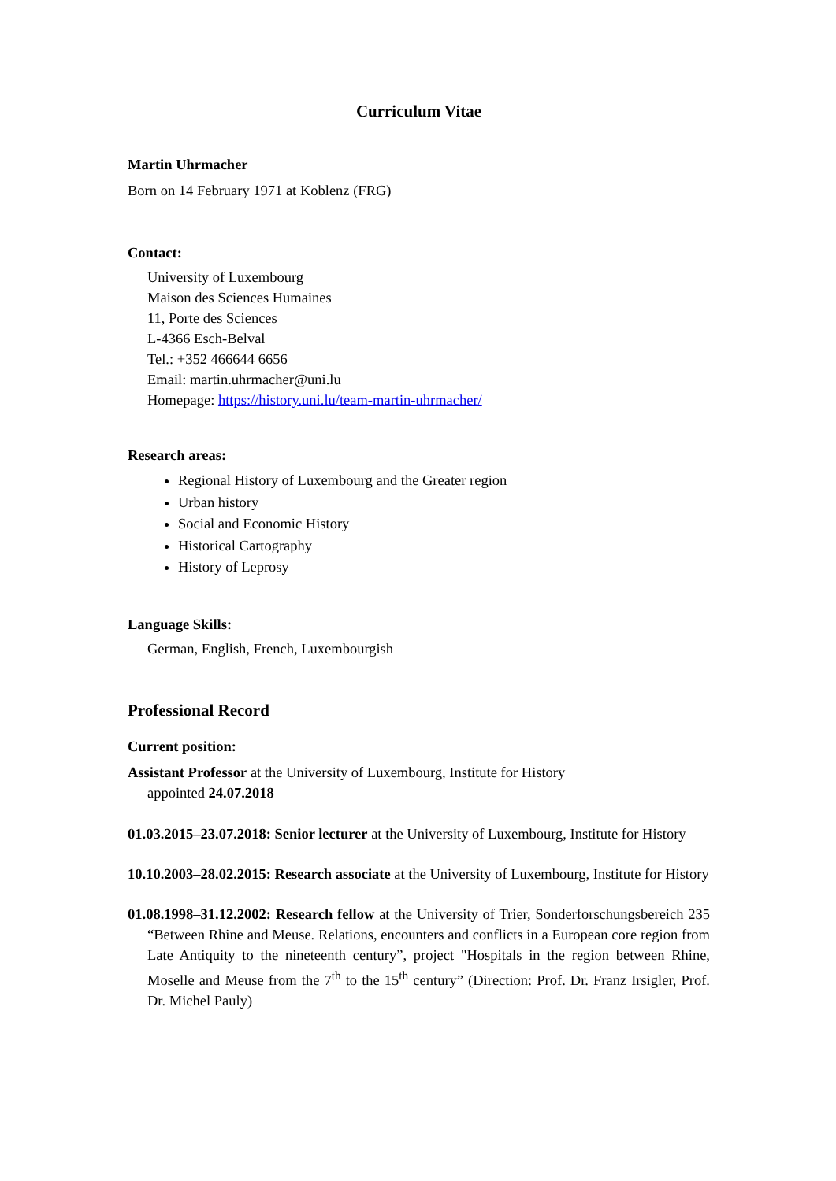Curriculum Vitae
Martin Uhrmacher
Born on 14 February 1971 at Koblenz (FRG)
Contact:
University of Luxembourg
Maison des Sciences Humaines
11, Porte des Sciences
L-4366 Esch-Belval
Tel.: +352 466644 6656
Email: martin.uhrmacher@uni.lu
Homepage: https://history.uni.lu/team-martin-uhrmacher/
Research areas:
Regional History of Luxembourg and the Greater region
Urban history
Social and Economic History
Historical Cartography
History of Leprosy
Language Skills:
German, English, French, Luxembourgish
Professional Record
Current position:
Assistant Professor at the University of Luxembourg, Institute for History
appointed 24.07.2018
01.03.2015–23.07.2018: Senior lecturer at the University of Luxembourg, Institute for History
10.10.2003–28.02.2015: Research associate at the University of Luxembourg, Institute for History
01.08.1998–31.12.2002: Research fellow at the University of Trier, Sonderforschungsbereich 235 “Between Rhine and Meuse. Relations, encounters and conflicts in a European core region from Late Antiquity to the nineteenth century”, project "Hospitals in the region between Rhine, Moselle and Meuse from the 7<sup>th</sup> to the 15<sup>th</sup> century” (Direction: Prof. Dr. Franz Irsigler, Prof. Dr. Michel Pauly)